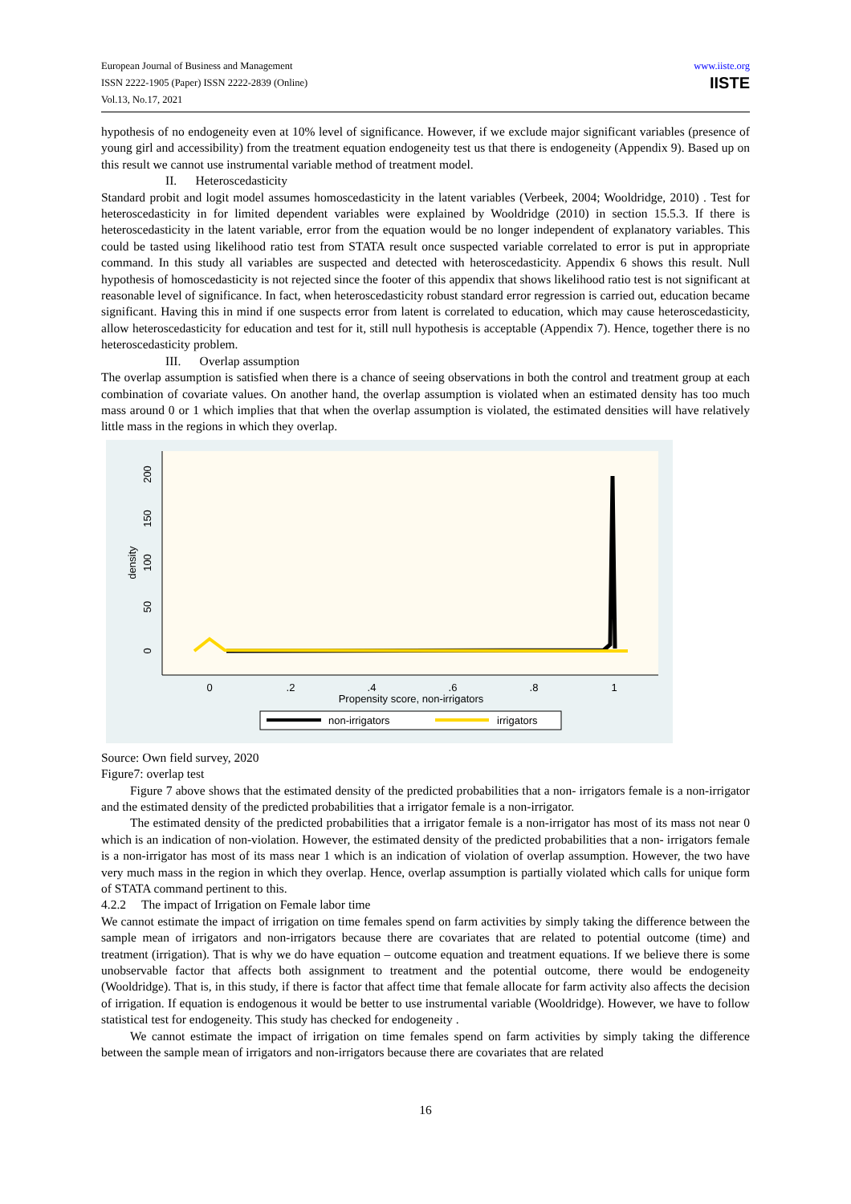European Journal of Business and Management
ISSN 2222-1905 (Paper) ISSN 2222-2839 (Online)
Vol.13, No.17, 2021
www.iiste.org
IISTE
hypothesis of no endogeneity even at 10% level of significance. However, if we exclude major significant variables (presence of young girl and accessibility) from the treatment equation endogeneity test us that there is endogeneity (Appendix 9). Based up on this result we cannot use instrumental variable method of treatment model.
II. Heteroscedasticity
Standard probit and logit model assumes homoscedasticity in the latent variables (Verbeek, 2004; Wooldridge, 2010) . Test for heteroscedasticity in for limited dependent variables were explained by Wooldridge (2010) in section 15.5.3. If there is heteroscedasticity in the latent variable, error from the equation would be no longer independent of explanatory variables. This could be tasted using likelihood ratio test from STATA result once suspected variable correlated to error is put in appropriate command. In this study all variables are suspected and detected with heteroscedasticity. Appendix 6 shows this result. Null hypothesis of homoscedasticity is not rejected since the footer of this appendix that shows likelihood ratio test is not significant at reasonable level of significance. In fact, when heteroscedasticity robust standard error regression is carried out, education became significant. Having this in mind if one suspects error from latent is correlated to education, which may cause heteroscedasticity, allow heteroscedasticity for education and test for it, still null hypothesis is acceptable (Appendix 7). Hence, together there is no heteroscedasticity problem.
III. Overlap assumption
The overlap assumption is satisfied when there is a chance of seeing observations in both the control and treatment group at each combination of covariate values. On another hand, the overlap assumption is violated when an estimated density has too much mass around 0 or 1 which implies that that when the overlap assumption is violated, the estimated densities will have relatively little mass in the regions in which they overlap.
0
.2
.4
.6
.8
1
Propensity score, non-irrigators
0
50
100
150
200
density
non-irrigators
irrigators
Source: Own field survey, 2020
Figure7: overlap test
Figure 7 above shows that the estimated density of the predicted probabilities that a non- irrigators female is a non-irrigator and the estimated density of the predicted probabilities that a irrigator female is a non-irrigator.
The estimated density of the predicted probabilities that a irrigator female is a non-irrigator has most of its mass not near 0 which is an indication of non-violation. However, the estimated density of the predicted probabilities that a non- irrigators female is a non-irrigator has most of its mass near 1 which is an indication of violation of overlap assumption. However, the two have very much mass in the region in which they overlap. Hence, overlap assumption is partially violated which calls for unique form of STATA command pertinent to this.
4.2.2 The impact of Irrigation on Female labor time
We cannot estimate the impact of irrigation on time females spend on farm activities by simply taking the difference between the sample mean of irrigators and non-irrigators because there are covariates that are related to potential outcome (time) and treatment (irrigation). That is why we do have equation – outcome equation and treatment equations. If we believe there is some unobservable factor that affects both assignment to treatment and the potential outcome, there would be endogeneity (Wooldridge). That is, in this study, if there is factor that affect time that female allocate for farm activity also affects the decision of irrigation. If equation is endogenous it would be better to use instrumental variable (Wooldridge). However, we have to follow statistical test for endogeneity. This study has checked for endogeneity .
We cannot estimate the impact of irrigation on time females spend on farm activities by simply taking the difference between the sample mean of irrigators and non-irrigators because there are covariates that are related
16